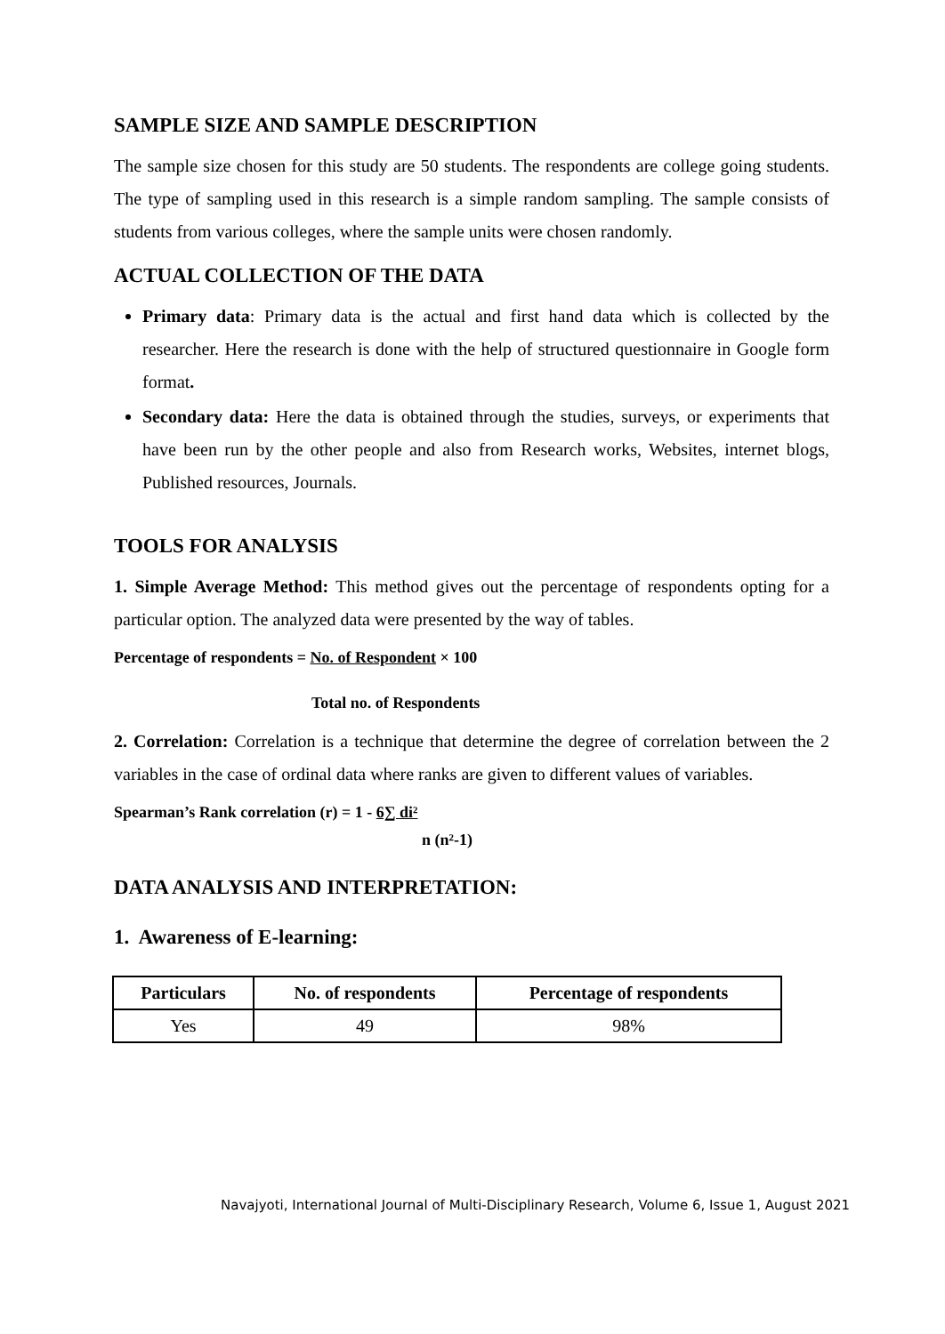SAMPLE SIZE AND SAMPLE DESCRIPTION
The sample size chosen for this study are 50 students. The respondents are college going students. The type of sampling used in this research is a simple random sampling. The sample consists of students from various colleges, where the sample units were chosen randomly.
ACTUAL COLLECTION OF THE DATA
Primary data: Primary data is the actual and first hand data which is collected by the researcher. Here the research is done with the help of structured questionnaire in Google form format.
Secondary data: Here the data is obtained through the studies, surveys, or experiments that have been run by the other people and also from Research works, Websites, internet blogs, Published resources, Journals.
TOOLS FOR ANALYSIS
1. Simple Average Method: This method gives out the percentage of respondents opting for a particular option. The analyzed data were presented by the way of tables.
Percentage of respondents = No. of Respondent × 100
Total no. of Respondents
2. Correlation: Correlation is a technique that determine the degree of correlation between the 2 variables in the case of ordinal data where ranks are given to different values of variables.
Spearman’s Rank correlation (r) = 1 - 6∑ di²
n (n²-1)
DATA ANALYSIS AND INTERPRETATION:
1. Awareness of E-learning:
| Particulars | No. of respondents | Percentage of respondents |
| --- | --- | --- |
| Yes | 49 | 98% |
Navajyoti, International Journal of Multi-Disciplinary Research, Volume 6, Issue 1, August 2021